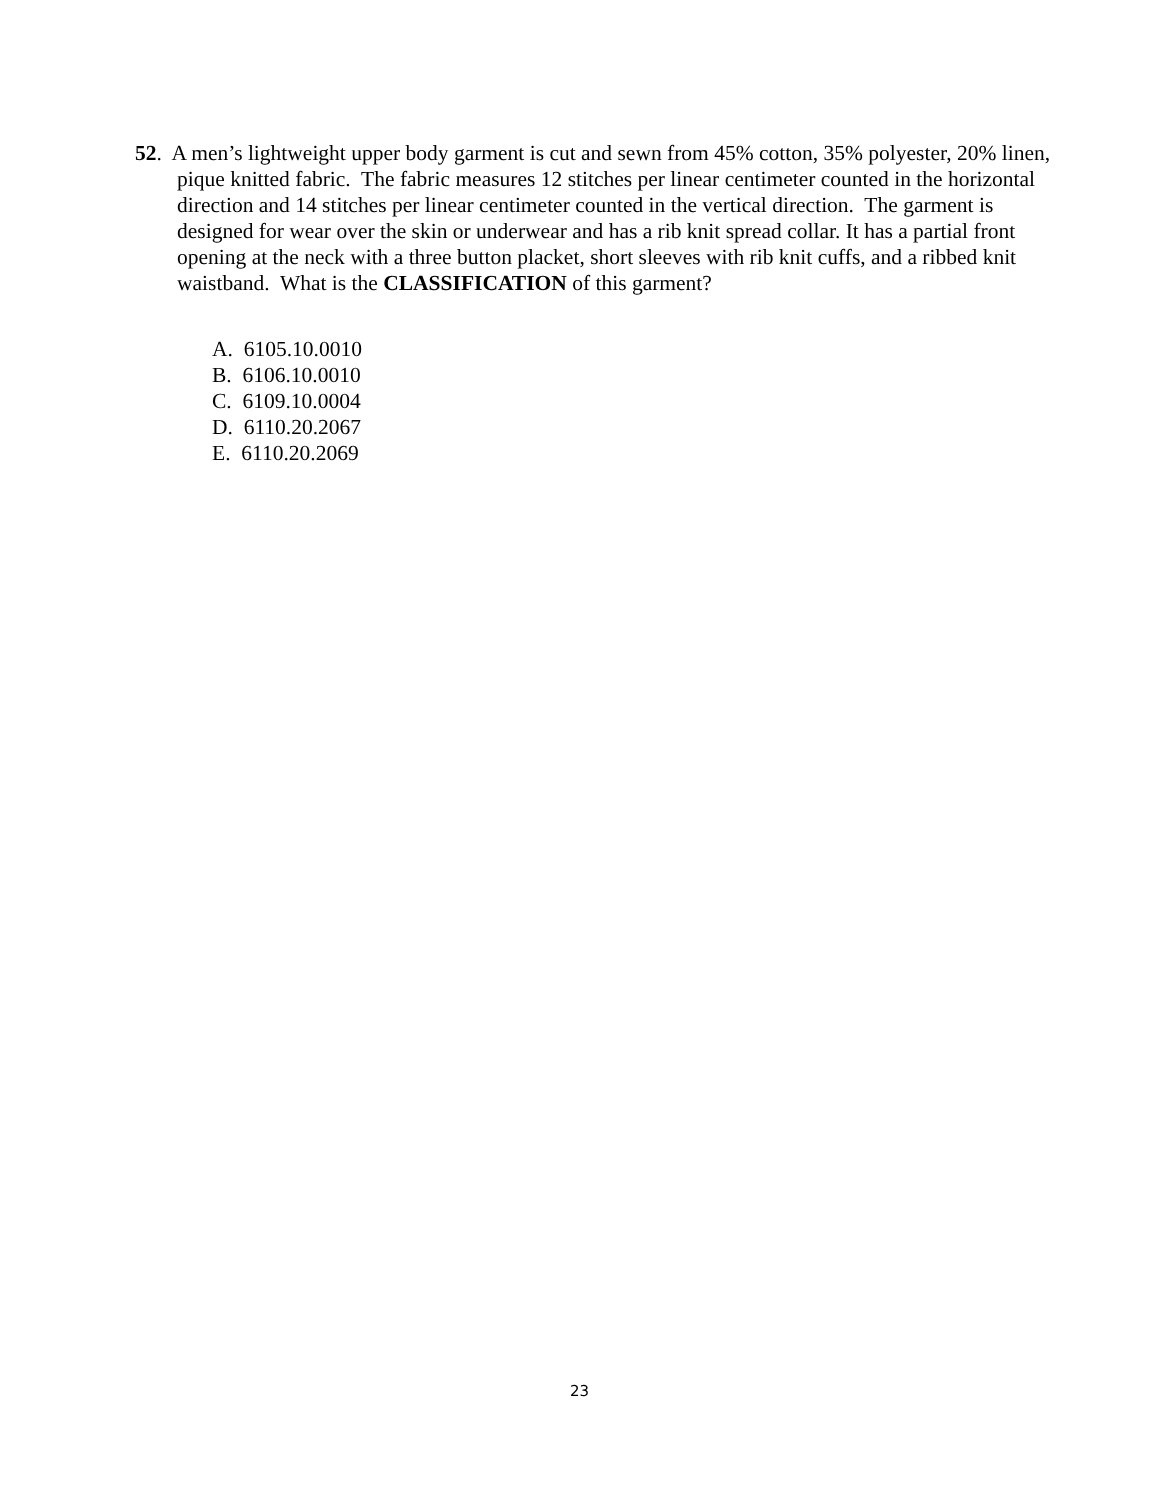52. A men’s lightweight upper body garment is cut and sewn from 45% cotton, 35% polyester, 20% linen, pique knitted fabric. The fabric measures 12 stitches per linear centimeter counted in the horizontal direction and 14 stitches per linear centimeter counted in the vertical direction. The garment is designed for wear over the skin or underwear and has a rib knit spread collar. It has a partial front opening at the neck with a three button placket, short sleeves with rib knit cuffs, and a ribbed knit waistband. What is the CLASSIFICATION of this garment?
A. 6105.10.0010
B. 6106.10.0010
C. 6109.10.0004
D. 6110.20.2067
E. 6110.20.2069
23